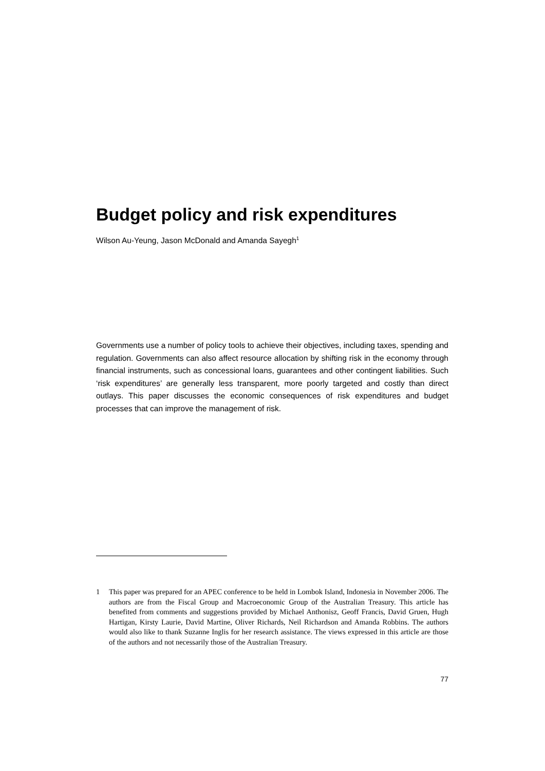Budget policy and risk expenditures
Wilson Au-Yeung, Jason McDonald and Amanda Sayegh<sup>1</sup>
Governments use a number of policy tools to achieve their objectives, including taxes, spending and regulation. Governments can also affect resource allocation by shifting risk in the economy through financial instruments, such as concessional loans, guarantees and other contingent liabilities. Such ‘risk expenditures’ are generally less transparent, more poorly targeted and costly than direct outlays. This paper discusses the economic consequences of risk expenditures and budget processes that can improve the management of risk.
1 This paper was prepared for an APEC conference to be held in Lombok Island, Indonesia in November 2006. The authors are from the Fiscal Group and Macroeconomic Group of the Australian Treasury. This article has benefited from comments and suggestions provided by Michael Anthonisz, Geoff Francis, David Gruen, Hugh Hartigan, Kirsty Laurie, David Martine, Oliver Richards, Neil Richardson and Amanda Robbins. The authors would also like to thank Suzanne Inglis for her research assistance. The views expressed in this article are those of the authors and not necessarily those of the Australian Treasury.
77